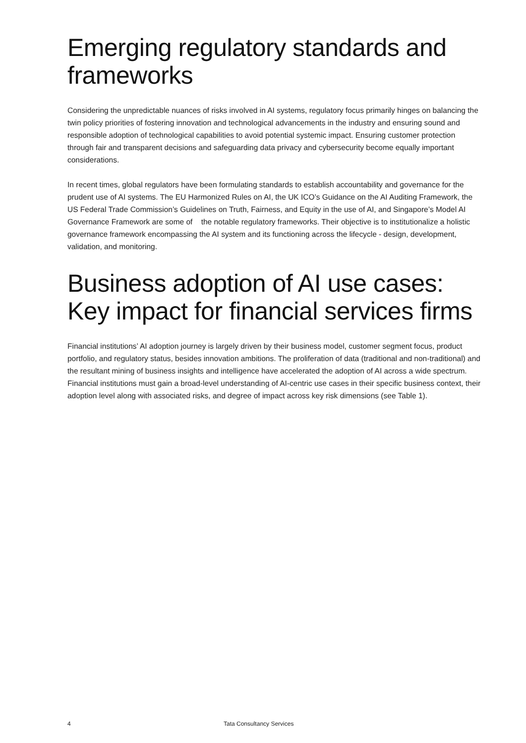Emerging regulatory standards and frameworks
Considering the unpredictable nuances of risks involved in AI systems, regulatory focus primarily hinges on balancing the twin policy priorities of fostering innovation and technological advancements in the industry and ensuring sound and responsible adoption of technological capabilities to avoid potential systemic impact. Ensuring customer protection through fair and transparent decisions and safeguarding data privacy and cybersecurity become equally important considerations.
In recent times, global regulators have been formulating standards to establish accountability and governance for the prudent use of AI systems. The EU Harmonized Rules on AI, the UK ICO’s Guidance on the AI Auditing Framework, the US Federal Trade Commission’s Guidelines on Truth, Fairness, and Equity in the use of AI, and Singapore’s Model AI Governance Framework are some of the notable regulatory frameworks. Their objective is to institutionalize a holistic governance framework encompassing the AI system and its functioning across the lifecycle - design, development, validation, and monitoring.
Business adoption of AI use cases: Key impact for financial services firms
Financial institutions’ AI adoption journey is largely driven by their business model, customer segment focus, product portfolio, and regulatory status, besides innovation ambitions. The proliferation of data (traditional and non-traditional) and the resultant mining of business insights and intelligence have accelerated the adoption of AI across a wide spectrum. Financial institutions must gain a broad-level understanding of AI-centric use cases in their specific business context, their adoption level along with associated risks, and degree of impact across key risk dimensions (see Table 1).
4 Tata Consultancy Services